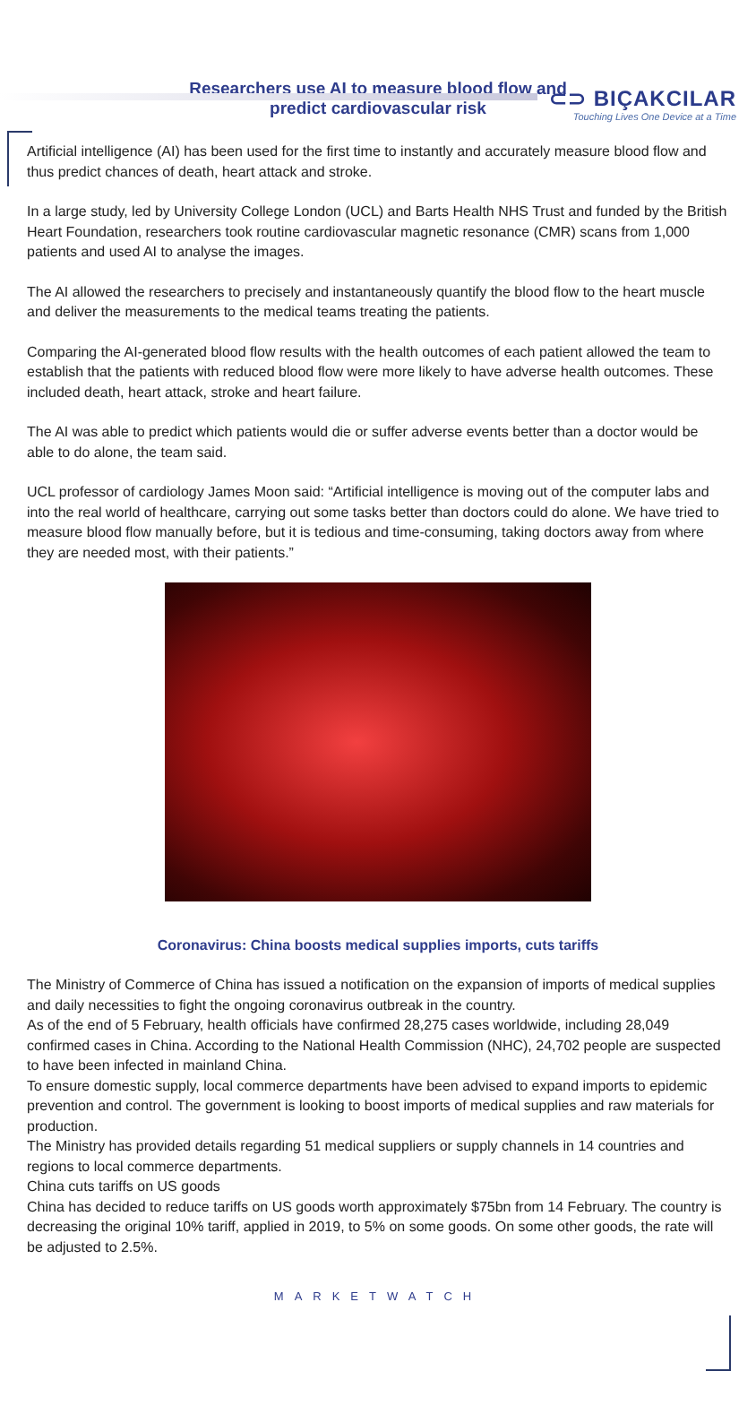⊂⊃ BIÇAKCILAR
Touching Lives One Device at a Time
Researchers use AI to measure blood flow and predict cardiovascular risk
Artificial intelligence (AI) has been used for the first time to instantly and accurately measure blood flow and thus predict chances of death, heart attack and stroke.
In a large study, led by University College London (UCL) and Barts Health NHS Trust and funded by the British Heart Foundation, researchers took routine cardiovascular magnetic resonance (CMR) scans from 1,000 patients and used AI to analyse the images.
The AI allowed the researchers to precisely and instantaneously quantify the blood flow to the heart muscle and deliver the measurements to the medical teams treating the patients.
Comparing the AI-generated blood flow results with the health outcomes of each patient allowed the team to establish that the patients with reduced blood flow were more likely to have adverse health outcomes. These included death, heart attack, stroke and heart failure.
The AI was able to predict which patients would die or suffer adverse events better than a doctor would be able to do alone, the team said.
UCL professor of cardiology James Moon said: “Artificial intelligence is moving out of the computer labs and into the real world of healthcare, carrying out some tasks better than doctors could do alone. We have tried to measure blood flow manually before, but it is tedious and time-consuming, taking doctors away from where they are needed most, with their patients.”
Coronavirus: China boosts medical supplies imports, cuts tariffs
The Ministry of Commerce of China has issued a notification on the expansion of imports of medical supplies and daily necessities to fight the ongoing coronavirus outbreak in the country.
As of the end of 5 February, health officials have confirmed 28,275 cases worldwide, including 28,049 confirmed cases in China. According to the National Health Commission (NHC), 24,702 people are suspected to have been infected in mainland China.
To ensure domestic supply, local commerce departments have been advised to expand imports to epidemic prevention and control. The government is looking to boost imports of medical supplies and raw materials for production.
The Ministry has provided details regarding 51 medical suppliers or supply channels in 14 countries and regions to local commerce departments.
China cuts tariffs on US goods
China has decided to reduce tariffs on US goods worth approximately $75bn from 14 February. The country is decreasing the original 10% tariff, applied in 2019, to 5% on some goods. On some other goods, the rate will be adjusted to 2.5%.
MARKETWATCH